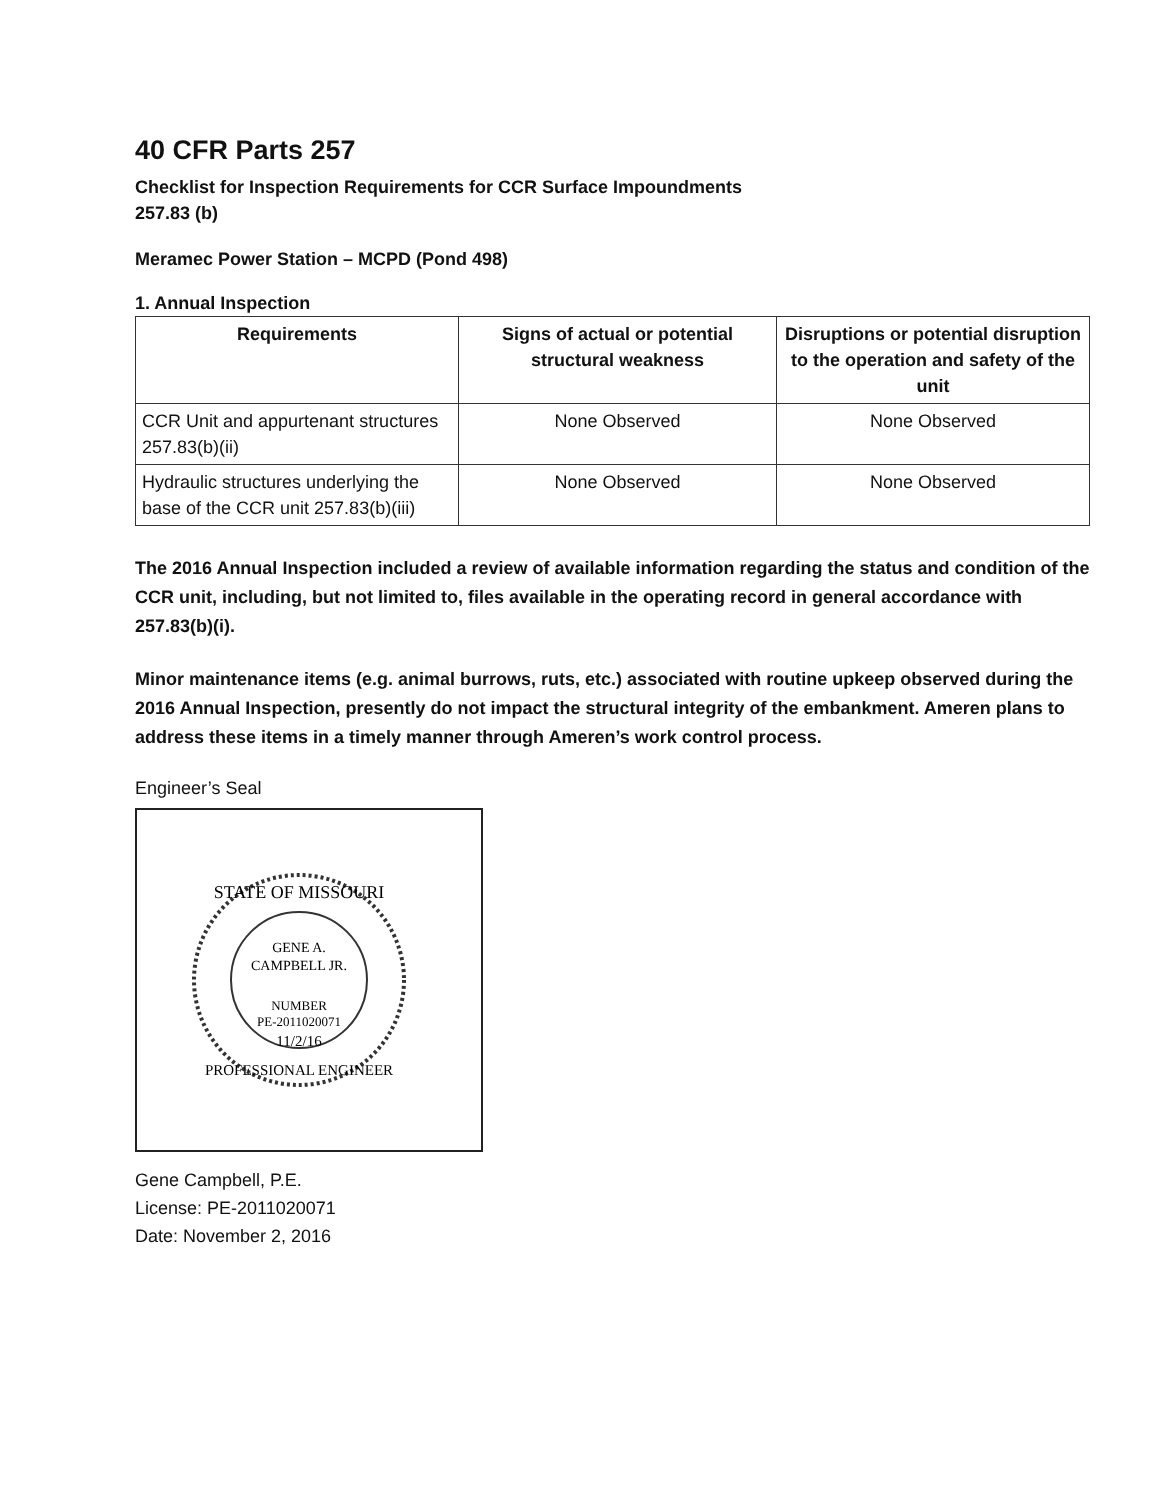40 CFR Parts 257
Checklist for Inspection Requirements for CCR Surface Impoundments
257.83 (b)
Meramec Power Station – MCPD (Pond 498)
1. Annual Inspection
| Requirements | Signs of actual or potential structural weakness | Disruptions or potential disruption to the operation and safety of the unit |
| --- | --- | --- |
| CCR Unit and appurtenant structures 257.83(b)(ii) | None Observed | None Observed |
| Hydraulic structures underlying the base of the CCR unit 257.83(b)(iii) | None Observed | None Observed |
The 2016 Annual Inspection included a review of available information regarding the status and condition of the CCR unit, including, but not limited to, files available in the operating record in general accordance with 257.83(b)(i).
Minor maintenance items (e.g. animal burrows, ruts, etc.) associated with routine upkeep observed during the 2016 Annual Inspection, presently do not impact the structural integrity of the embankment. Ameren plans to address these items in a timely manner through Ameren’s work control process.
Engineer’s Seal
STATE OF MISSOURI
GENE A.
CAMPBELL JR.
NUMBER
PE-2011020071
11/2/16
PROFESSIONAL ENGINEER
Gene Campbell, P.E.
License: PE-2011020071
Date: November 2, 2016